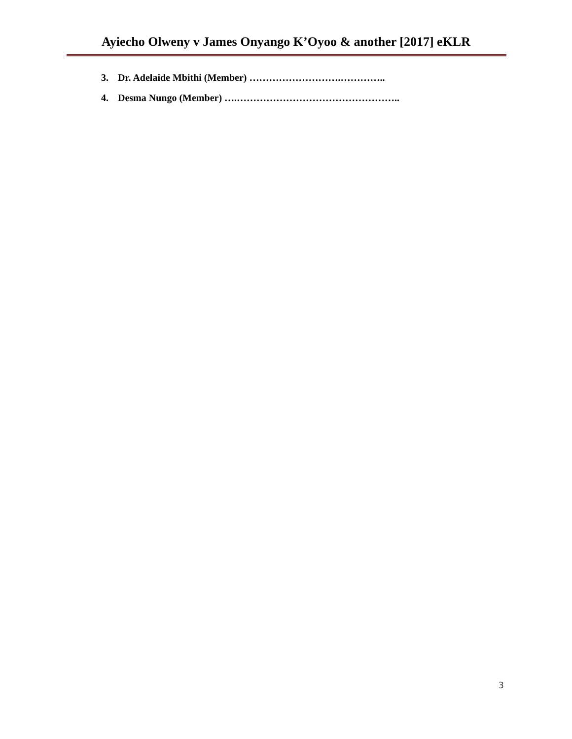Ayiecho Olweny v James Onyango K’Oyoo & another [2017] eKLR
3. Dr. Adelaide Mbithi (Member) ……………………….…………..
4. Desma Nungo (Member) ….…………………………………………..
3